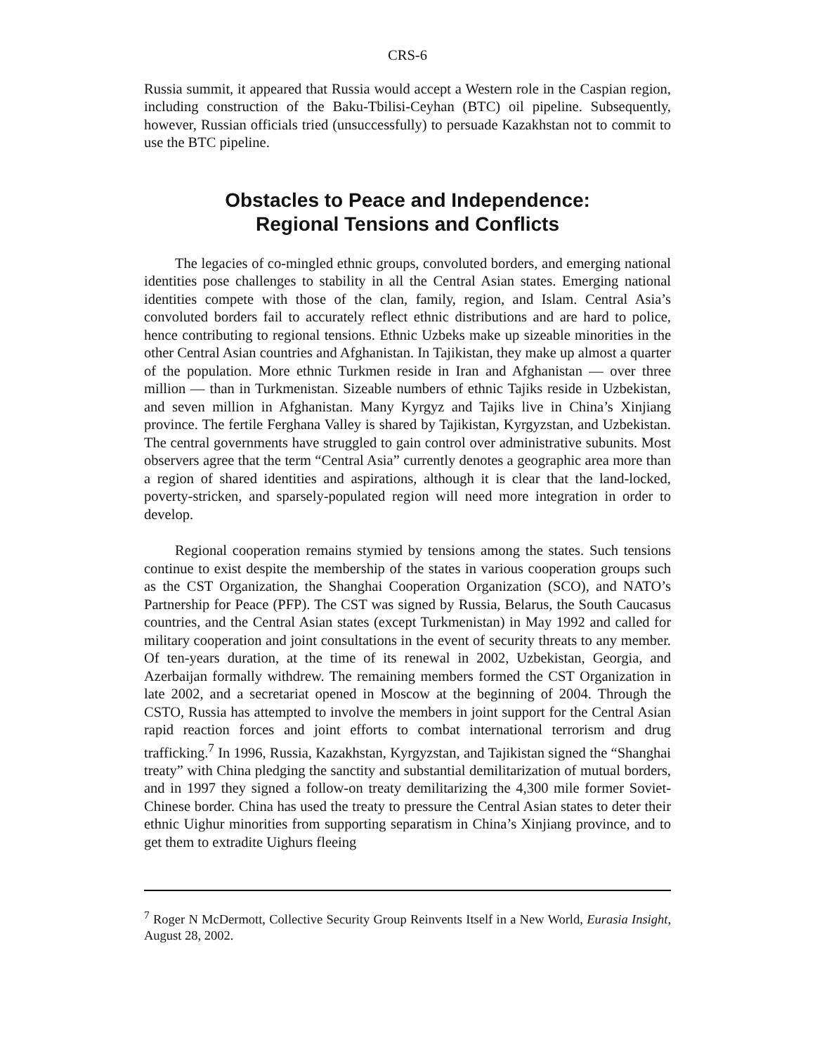CRS-6
Russia summit, it appeared that Russia would accept a Western role in the Caspian region, including construction of the Baku-Tbilisi-Ceyhan (BTC) oil pipeline. Subsequently, however, Russian officials tried (unsuccessfully) to persuade Kazakhstan not to commit to use the BTC pipeline.
Obstacles to Peace and Independence:
Regional Tensions and Conflicts
The legacies of co-mingled ethnic groups, convoluted borders, and emerging national identities pose challenges to stability in all the Central Asian states. Emerging national identities compete with those of the clan, family, region, and Islam. Central Asia’s convoluted borders fail to accurately reflect ethnic distributions and are hard to police, hence contributing to regional tensions. Ethnic Uzbeks make up sizeable minorities in the other Central Asian countries and Afghanistan. In Tajikistan, they make up almost a quarter of the population. More ethnic Turkmen reside in Iran and Afghanistan — over three million — than in Turkmenistan. Sizeable numbers of ethnic Tajiks reside in Uzbekistan, and seven million in Afghanistan. Many Kyrgyz and Tajiks live in China’s Xinjiang province. The fertile Ferghana Valley is shared by Tajikistan, Kyrgyzstan, and Uzbekistan. The central governments have struggled to gain control over administrative subunits. Most observers agree that the term “Central Asia” currently denotes a geographic area more than a region of shared identities and aspirations, although it is clear that the land-locked, poverty-stricken, and sparsely-populated region will need more integration in order to develop.
Regional cooperation remains stymied by tensions among the states. Such tensions continue to exist despite the membership of the states in various cooperation groups such as the CST Organization, the Shanghai Cooperation Organization (SCO), and NATO’s Partnership for Peace (PFP). The CST was signed by Russia, Belarus, the South Caucasus countries, and the Central Asian states (except Turkmenistan) in May 1992 and called for military cooperation and joint consultations in the event of security threats to any member. Of ten-years duration, at the time of its renewal in 2002, Uzbekistan, Georgia, and Azerbaijan formally withdrew. The remaining members formed the CST Organization in late 2002, and a secretariat opened in Moscow at the beginning of 2004. Through the CSTO, Russia has attempted to involve the members in joint support for the Central Asian rapid reaction forces and joint efforts to combat international terrorism and drug trafficking.<sup>7</sup> In 1996, Russia, Kazakhstan, Kyrgyzstan, and Tajikistan signed the “Shanghai treaty” with China pledging the sanctity and substantial demilitarization of mutual borders, and in 1997 they signed a follow-on treaty demilitarizing the 4,300 mile former Soviet-Chinese border. China has used the treaty to pressure the Central Asian states to deter their ethnic Uighur minorities from supporting separatism in China’s Xinjiang province, and to get them to extradite Uighurs fleeing
<sup>7</sup> Roger N McDermott, Collective Security Group Reinvents Itself in a New World, Eurasia Insight, August 28, 2002.